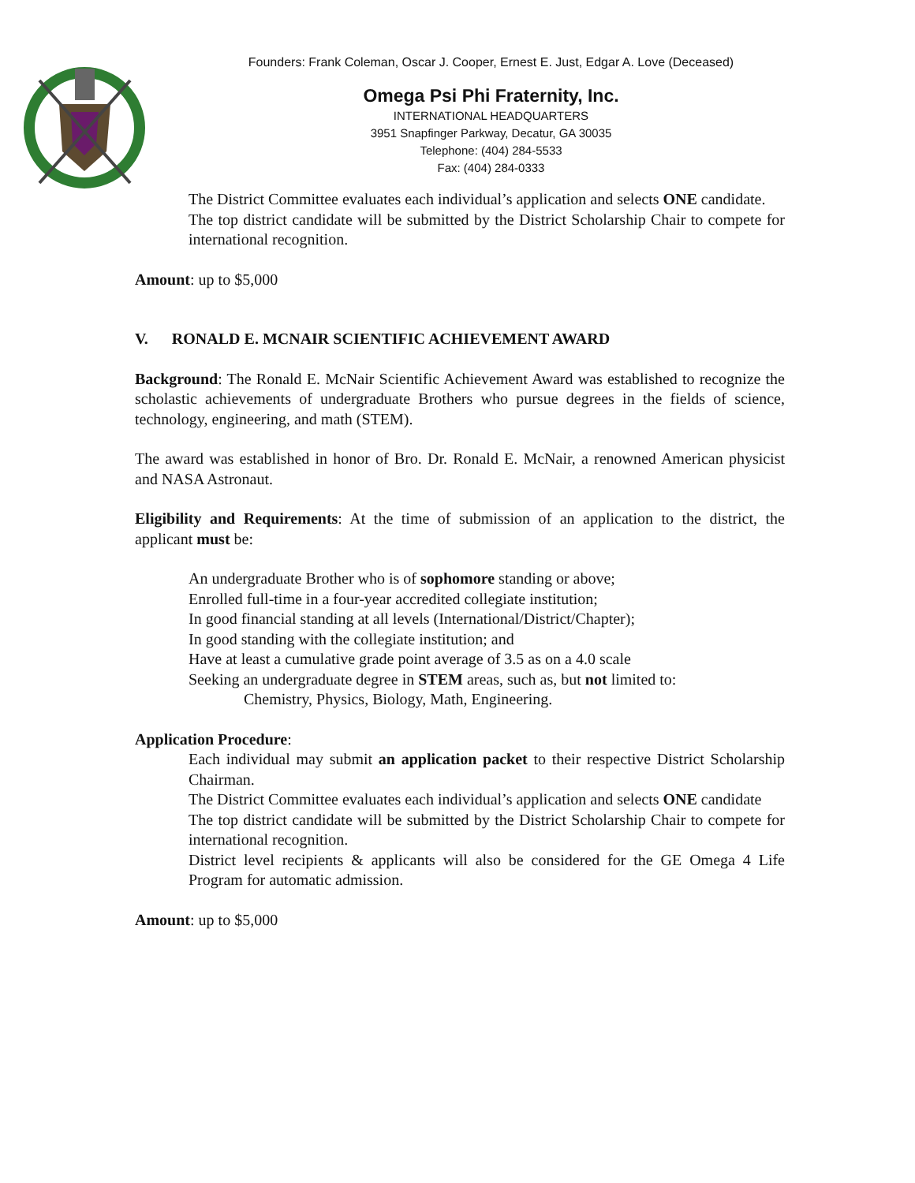Founders: Frank Coleman, Oscar J. Cooper, Ernest E. Just, Edgar A. Love (Deceased)
Omega Psi Phi Fraternity, Inc.
INTERNATIONAL HEADQUARTERS
3951 Snapfinger Parkway, Decatur, GA 30035
Telephone: (404) 284-5533
Fax: (404) 284-0333
The District Committee evaluates each individual’s application and selects ONE candidate.
The top district candidate will be submitted by the District Scholarship Chair to compete for international recognition.
Amount: up to $5,000
V. RONALD E. MCNAIR SCIENTIFIC ACHIEVEMENT AWARD
Background: The Ronald E. McNair Scientific Achievement Award was established to recognize the scholastic achievements of undergraduate Brothers who pursue degrees in the fields of science, technology, engineering, and math (STEM).
The award was established in honor of Bro. Dr. Ronald E. McNair, a renowned American physicist and NASA Astronaut.
Eligibility and Requirements: At the time of submission of an application to the district, the applicant must be:
An undergraduate Brother who is of sophomore standing or above;
Enrolled full-time in a four-year accredited collegiate institution;
In good financial standing at all levels (International/District/Chapter);
In good standing with the collegiate institution; and
Have at least a cumulative grade point average of 3.5 as on a 4.0 scale
Seeking an undergraduate degree in STEM areas, such as, but not limited to:
Chemistry, Physics, Biology, Math, Engineering.
Application Procedure:
Each individual may submit an application packet to their respective District Scholarship Chairman.
The District Committee evaluates each individual’s application and selects ONE candidate
The top district candidate will be submitted by the District Scholarship Chair to compete for international recognition.
District level recipients & applicants will also be considered for the GE Omega 4 Life Program for automatic admission.
Amount: up to $5,000